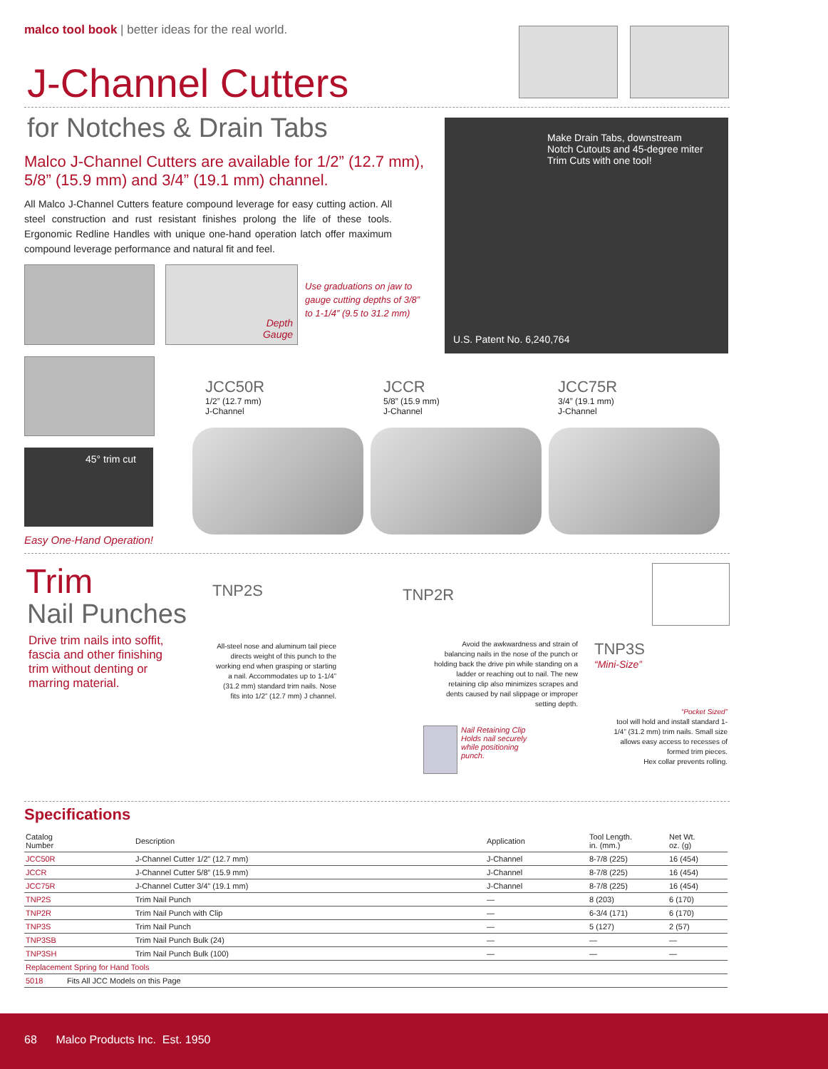malco tool book | better ideas for the real world.
J-Channel Cutters
for Notches & Drain Tabs
Malco J-Channel Cutters are available for 1/2” (12.7 mm), 5/8” (15.9 mm) and 3/4” (19.1 mm) channel.
All Malco J-Channel Cutters feature compound leverage for easy cutting action. All steel construction and rust resistant finishes prolong the life of these tools. Ergonomic Redline Handles with unique one-hand operation latch offer maximum compound leverage performance and natural fit and feel.
Make Drain Tabs, downstream Notch Cutouts and 45-degree miter Trim Cuts with one tool!
U.S. Patent No. 6,240,764
Depth
Gauge
Use graduations on jaw to gauge cutting depths of 3/8” to 1-1/4” (9.5 to 31.2 mm)
45° trim cut
Easy One-Hand Operation!
JCC50R
1/2” (12.7 mm)
J-Channel
JCCR
5/8” (15.9 mm)
J-Channel
JCC75R
3/4” (19.1 mm)
J-Channel
Trim
Nail Punches
Drive trim nails into soffit, fascia and other finishing trim without denting or marring material.
TNP2S
All-steel nose and aluminum tail piece directs weight of this punch to the working end when grasping or starting a nail. Accommodates up to 1-1/4” (31.2 mm) standard trim nails. Nose fits into 1/2” (12.7 mm) J channel.
TNP2R
Avoid the awkwardness and strain of balancing nails in the nose of the punch or holding back the drive pin while standing on a ladder or reaching out to nail. The new retaining clip also minimizes scrapes and dents caused by nail slippage or improper setting depth.
Nail Retaining Clip Holds nail securely while positioning punch.
TNP3S
“Mini-Size”
“Pocket Sized”
tool will hold and install standard 1-1/4” (31.2 mm) trim nails. Small size allows easy access to recesses of formed trim pieces.
Hex collar prevents rolling.
Specifications
| Catalog Number | Description | Application | Tool Length. in. (mm.) | Net Wt. oz. (g) |
| --- | --- | --- | --- | --- |
| JCC50R | J-Channel Cutter 1/2” (12.7 mm) | J-Channel | 8-7/8 (225) | 16 (454) |
| JCCR | J-Channel Cutter 5/8” (15.9 mm) | J-Channel | 8-7/8 (225) | 16 (454) |
| JCC75R | J-Channel Cutter 3/4” (19.1 mm) | J-Channel | 8-7/8 (225) | 16 (454) |
| TNP2S | Trim Nail Punch | — | 8 (203) | 6 (170) |
| TNP2R | Trim Nail Punch with Clip | — | 6-3/4 (171) | 6 (170) |
| TNP3S | Trim Nail Punch | — | 5 (127) | 2 (57) |
| TNP3SB | Trim Nail Punch Bulk (24) | — | — | — |
| TNP3SH | Trim Nail Punch Bulk (100) | — | — | — |
| Replacement Spring for Hand Tools | | | | |
| 5018 Fits All JCC Models on this Page | | | | |
68 Malco Products Inc. Est. 1950